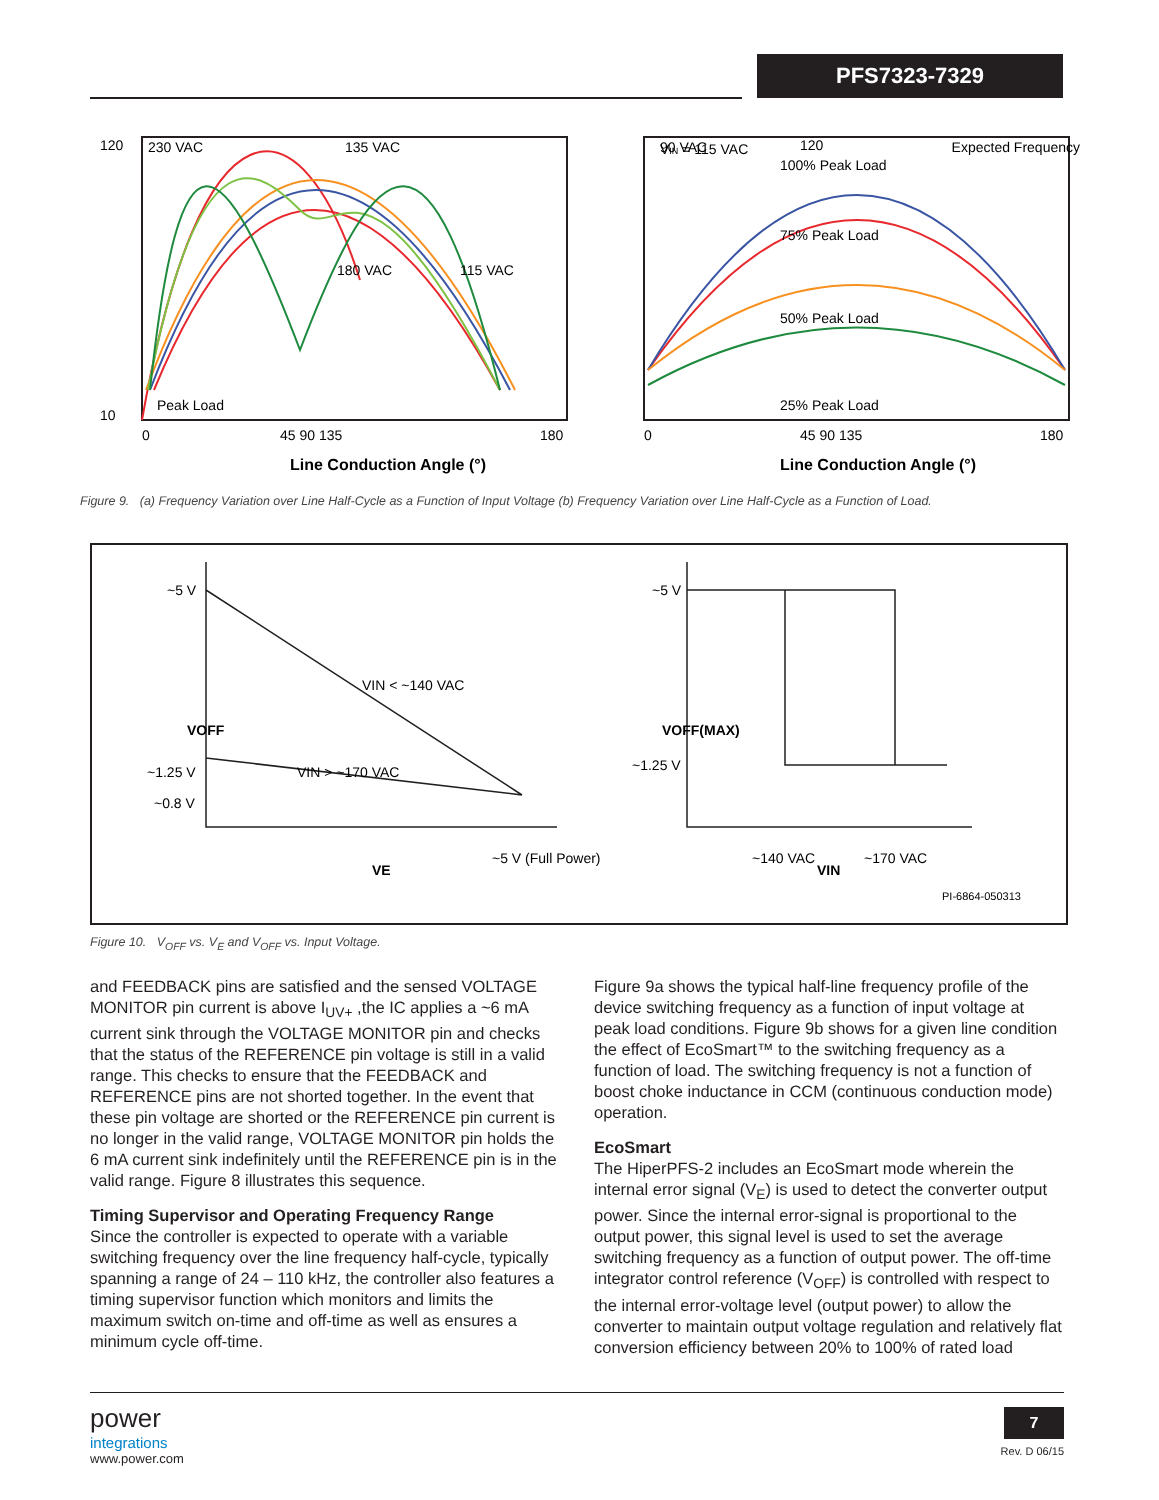PFS7323-7329
120
10
0
45 90 135
180
230 VAC
135 VAC
90 VAC
180 VAC
115 VAC
Peak Load
120
VIN = 115 VAC
Expected Frequency
100% Peak Load
75% Peak Load
50% Peak Load
25% Peak Load
0
45 90 135
180
Line Conduction Angle (°)
Line Conduction Angle (°)
Figure 9. (a) Frequency Variation over Line Half-Cycle as a Function of Input Voltage (b) Frequency Variation over Line Half-Cycle as a Function of Load.
~5 V
~1.25 V
~0.8 V
VIN < ~140 VAC
VIN > ~170 VAC
~5 V (Full Power)
VE
~5 V
~1.25 V
~140 VAC
~170 VAC
VIN
PI-6864-050313
VOFF
VOFF(MAX)
Figure 10. V<sub>OFF</sub> vs. V<sub>E</sub> and V<sub>OFF</sub> vs. Input Voltage.
and FEEDBACK pins are satisfied and the sensed VOLTAGE MONITOR pin current is above I<sub>UV+</sub> ,the IC applies a ~6 mA current sink through the VOLTAGE MONITOR pin and checks that the status of the REFERENCE pin voltage is still in a valid range. This checks to ensure that the FEEDBACK and REFERENCE pins are not shorted together. In the event that these pin voltage are shorted or the REFERENCE pin current is no longer in the valid range, VOLTAGE MONITOR pin holds the 6 mA current sink indefinitely until the REFERENCE pin is in the valid range. Figure 8 illustrates this sequence.
Timing Supervisor and Operating Frequency Range
Since the controller is expected to operate with a variable switching frequency over the line frequency half-cycle, typically spanning a range of 24 – 110 kHz, the controller also features a timing supervisor function which monitors and limits the maximum switch on-time and off-time as well as ensures a minimum cycle off-time.
Figure 9a shows the typical half-line frequency profile of the device switching frequency as a function of input voltage at peak load conditions. Figure 9b shows for a given line condition the effect of EcoSmart™ to the switching frequency as a function of load. The switching frequency is not a function of boost choke inductance in CCM (continuous conduction mode) operation.
EcoSmart
The HiperPFS-2 includes an EcoSmart mode wherein the internal error signal (V<sub>E</sub>) is used to detect the converter output power. Since the internal error-signal is proportional to the output power, this signal level is used to set the average switching frequency as a function of output power. The off-time integrator control reference (V<sub>OFF</sub>) is controlled with respect to the internal error-voltage level (output power) to allow the converter to maintain output voltage regulation and relatively flat conversion efficiency between 20% to 100% of rated load
power
integrations
www.power.com
7
Rev. D 06/15